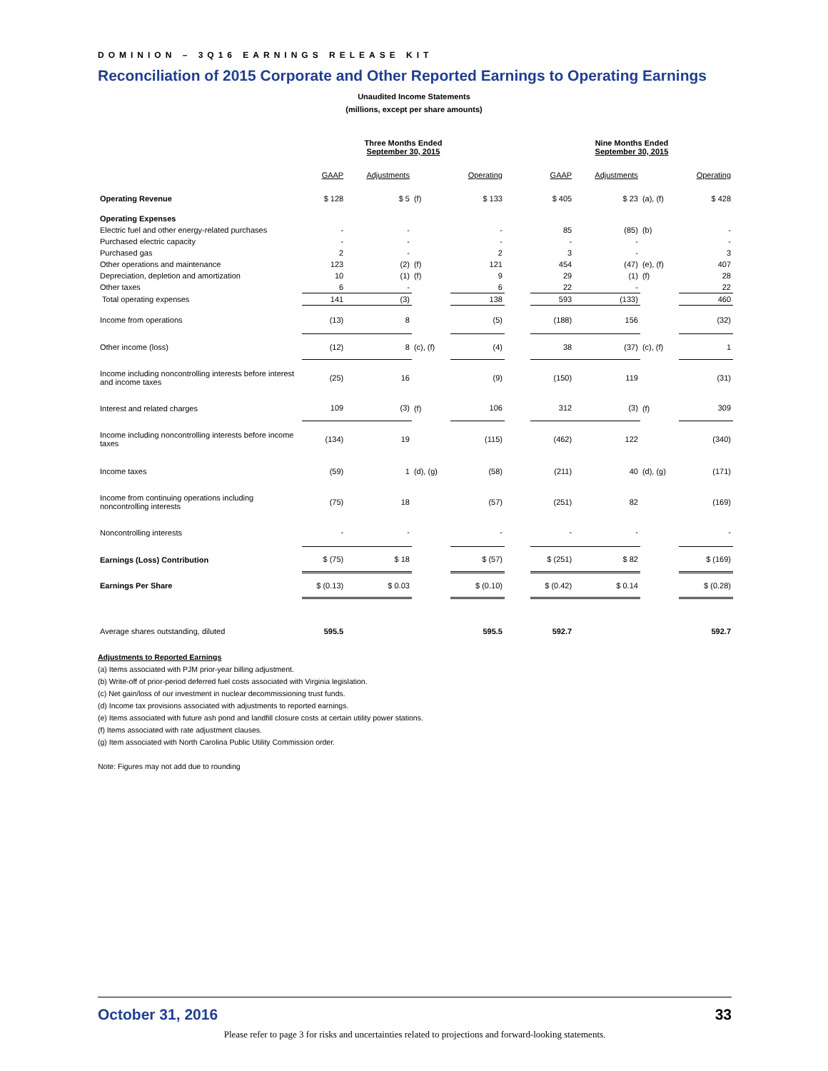DOMINION – 3Q16 EARNINGS RELEASE KIT
Reconciliation of 2015 Corporate and Other Reported Earnings to Operating Earnings
Unaudited Income Statements
(millions, except per share amounts)
| | Three Months Ended September 30, 2015 | | | | | Nine Months Ended September 30, 2015 | | | |
| | GAAP | Adjustments | | Operating | | GAAP | Adjustments | | Operating |
| Operating Revenue | $ 128 | $ 5 | (f) | $ 133 | | $ 405 | $ 23 | (a), (f) | $ 428 |
| Operating Expenses | | | | | | | | | |
| Electric fuel and other energy-related purchases | - | - | | - | | 85 | (85) | (b) | - |
| Purchased electric capacity | - | - | | - | | - | - | | - |
| Purchased gas | 2 | - | | 2 | | 3 | - | | 3 |
| Other operations and maintenance | 123 | (2) | (f) | 121 | | 454 | (47) | (e), (f) | 407 |
| Depreciation, depletion and amortization | 10 | (1) | (f) | 9 | | 29 | (1) | (f) | 28 |
| Other taxes | 6 | - | | 6 | | 22 | - | | 22 |
| Total operating expenses | 141 | (3) | | 138 | | 593 | (133) | | 460 |
| Income from operations | (13) | 8 | | (5) | | (188) | 156 | | (32) |
| Other income (loss) | (12) | 8 | (c), (f) | (4) | | 38 | (37) | (c), (f) | 1 |
| Income including noncontrolling interests before interest and income taxes | (25) | 16 | | (9) | | (150) | 119 | | (31) |
| Interest and related charges | 109 | (3) | (f) | 106 | | 312 | (3) | (f) | 309 |
| Income including noncontrolling interests before income taxes | (134) | 19 | | (115) | | (462) | 122 | | (340) |
| Income taxes | (59) | 1 | (d), (g) | (58) | | (211) | 40 | (d), (g) | (171) |
| Income from continuing operations including noncontrolling interests | (75) | 18 | | (57) | | (251) | 82 | | (169) |
| Noncontrolling interests | - | - | | - | | - | - | | - |
| Earnings (Loss) Contribution | $ (75) | $ 18 | | $ (57) | | $ (251) | $ 82 | | $ (169) |
| Earnings Per Share | $ (0.13) | $ 0.03 | | $ (0.10) | | $ (0.42) | $ 0.14 | | $ (0.28) |
| Average shares outstanding, diluted | 595.5 | | | 595.5 | | 592.7 | | | 592.7 |
Adjustments to Reported Earnings
(a) Items associated with PJM prior-year billing adjustment.
(b) Write-off of prior-period deferred fuel costs associated with Virginia legislation.
(c) Net gain/loss of our investment in nuclear decommissioning trust funds.
(d) Income tax provisions associated with adjustments to reported earnings.
(e) Items associated with future ash pond and landfill closure costs at certain utility power stations.
(f) Items associated with rate adjustment clauses.
(g) Item associated with North Carolina Public Utility Commission order.
Note: Figures may not add due to rounding
October 31, 2016 33
Please refer to page 3 for risks and uncertainties related to projections and forward-looking statements.